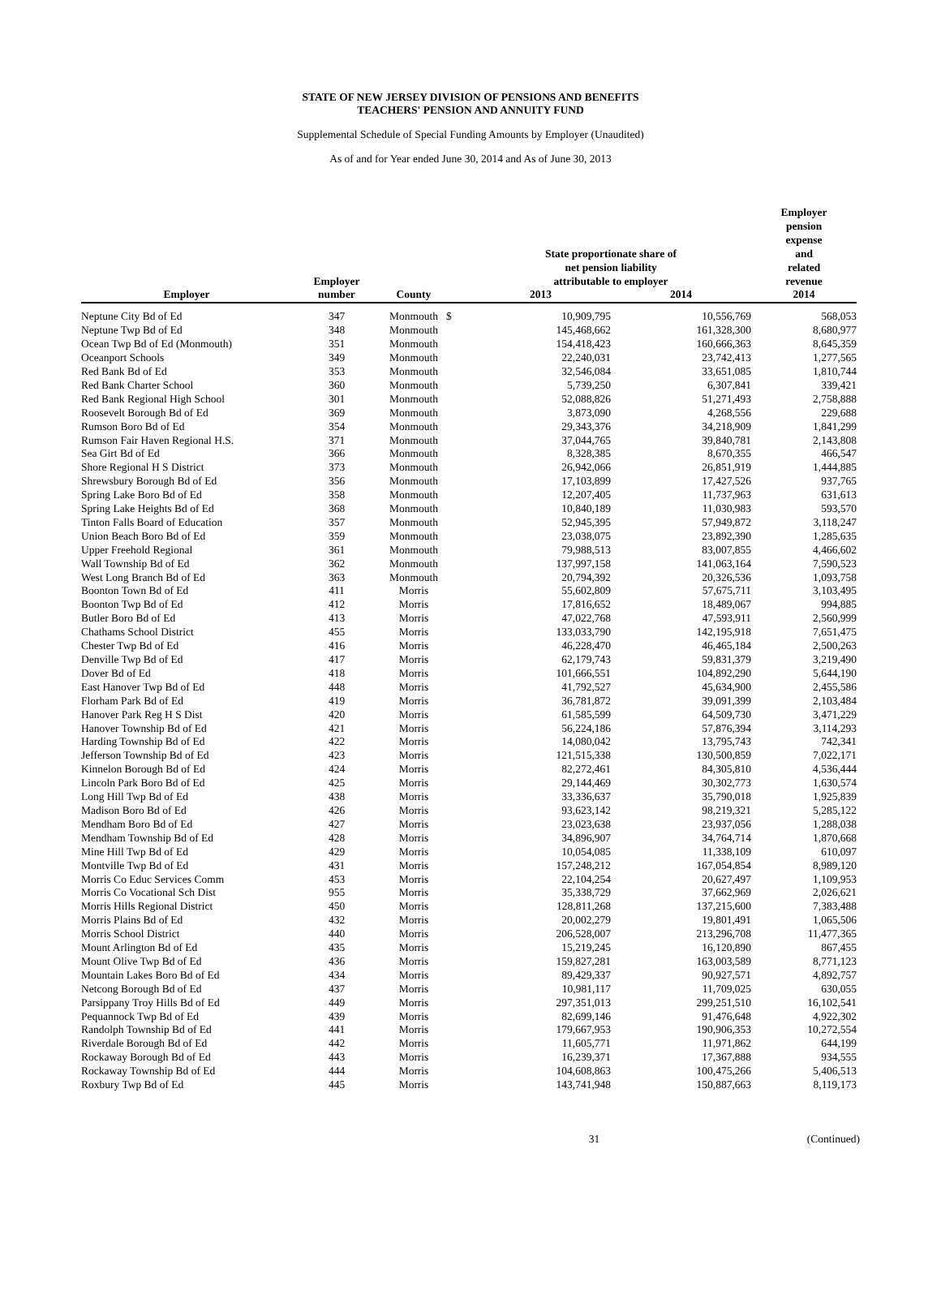STATE OF NEW JERSEY DIVISION OF PENSIONS AND BENEFITS
TEACHERS' PENSION AND ANNUITY FUND
Supplemental Schedule of Special Funding Amounts by Employer (Unaudited)
As of and for Year ended June 30, 2014 and As of June 30, 2013
| Employer | Employer number | County | | State proportionate share of net pension liability attributable to employer | | Employer pension expense and related revenue |
| --- | --- | --- | --- | --- | --- | --- |
| | | | | 2013 | 2014 | 2014 |
| Neptune City Bd of Ed | 347 | Monmouth | $ | 10,909,795 | 10,556,769 | 568,053 |
| Neptune Twp Bd of Ed | 348 | Monmouth | | 145,468,662 | 161,328,300 | 8,680,977 |
| Ocean Twp Bd of Ed (Monmouth) | 351 | Monmouth | | 154,418,423 | 160,666,363 | 8,645,359 |
| Oceanport Schools | 349 | Monmouth | | 22,240,031 | 23,742,413 | 1,277,565 |
| Red Bank Bd of Ed | 353 | Monmouth | | 32,546,084 | 33,651,085 | 1,810,744 |
| Red Bank Charter School | 360 | Monmouth | | 5,739,250 | 6,307,841 | 339,421 |
| Red Bank Regional High School | 301 | Monmouth | | 52,088,826 | 51,271,493 | 2,758,888 |
| Roosevelt Borough Bd of Ed | 369 | Monmouth | | 3,873,090 | 4,268,556 | 229,688 |
| Rumson Boro Bd of Ed | 354 | Monmouth | | 29,343,376 | 34,218,909 | 1,841,299 |
| Rumson Fair Haven Regional H.S. | 371 | Monmouth | | 37,044,765 | 39,840,781 | 2,143,808 |
| Sea Girt Bd of Ed | 366 | Monmouth | | 8,328,385 | 8,670,355 | 466,547 |
| Shore Regional H S District | 373 | Monmouth | | 26,942,066 | 26,851,919 | 1,444,885 |
| Shrewsbury Borough Bd of Ed | 356 | Monmouth | | 17,103,899 | 17,427,526 | 937,765 |
| Spring Lake Boro Bd of Ed | 358 | Monmouth | | 12,207,405 | 11,737,963 | 631,613 |
| Spring Lake Heights Bd of Ed | 368 | Monmouth | | 10,840,189 | 11,030,983 | 593,570 |
| Tinton Falls Board of Education | 357 | Monmouth | | 52,945,395 | 57,949,872 | 3,118,247 |
| Union Beach Boro Bd of Ed | 359 | Monmouth | | 23,038,075 | 23,892,390 | 1,285,635 |
| Upper Freehold Regional | 361 | Monmouth | | 79,988,513 | 83,007,855 | 4,466,602 |
| Wall Township Bd of Ed | 362 | Monmouth | | 137,997,158 | 141,063,164 | 7,590,523 |
| West Long Branch Bd of Ed | 363 | Monmouth | | 20,794,392 | 20,326,536 | 1,093,758 |
| Boonton Town Bd of Ed | 411 | Morris | | 55,602,809 | 57,675,711 | 3,103,495 |
| Boonton Twp Bd of Ed | 412 | Morris | | 17,816,652 | 18,489,067 | 994,885 |
| Butler Boro Bd of Ed | 413 | Morris | | 47,022,768 | 47,593,911 | 2,560,999 |
| Chathams School District | 455 | Morris | | 133,033,790 | 142,195,918 | 7,651,475 |
| Chester Twp Bd of Ed | 416 | Morris | | 46,228,470 | 46,465,184 | 2,500,263 |
| Denville Twp Bd of Ed | 417 | Morris | | 62,179,743 | 59,831,379 | 3,219,490 |
| Dover Bd of Ed | 418 | Morris | | 101,666,551 | 104,892,290 | 5,644,190 |
| East Hanover Twp Bd of Ed | 448 | Morris | | 41,792,527 | 45,634,900 | 2,455,586 |
| Florham Park Bd of Ed | 419 | Morris | | 36,781,872 | 39,091,399 | 2,103,484 |
| Hanover Park Reg H S Dist | 420 | Morris | | 61,585,599 | 64,509,730 | 3,471,229 |
| Hanover Township Bd of Ed | 421 | Morris | | 56,224,186 | 57,876,394 | 3,114,293 |
| Harding Township Bd of Ed | 422 | Morris | | 14,080,042 | 13,795,743 | 742,341 |
| Jefferson Township Bd of Ed | 423 | Morris | | 121,515,338 | 130,500,859 | 7,022,171 |
| Kinnelon Borough Bd of Ed | 424 | Morris | | 82,272,461 | 84,305,810 | 4,536,444 |
| Lincoln Park Boro Bd of Ed | 425 | Morris | | 29,144,469 | 30,302,773 | 1,630,574 |
| Long Hill Twp Bd of Ed | 438 | Morris | | 33,336,637 | 35,790,018 | 1,925,839 |
| Madison Boro Bd of Ed | 426 | Morris | | 93,623,142 | 98,219,321 | 5,285,122 |
| Mendham Boro Bd of Ed | 427 | Morris | | 23,023,638 | 23,937,056 | 1,288,038 |
| Mendham Township Bd of Ed | 428 | Morris | | 34,896,907 | 34,764,714 | 1,870,668 |
| Mine Hill Twp Bd of Ed | 429 | Morris | | 10,054,085 | 11,338,109 | 610,097 |
| Montville Twp Bd of Ed | 431 | Morris | | 157,248,212 | 167,054,854 | 8,989,120 |
| Morris Co Educ Services Comm | 453 | Morris | | 22,104,254 | 20,627,497 | 1,109,953 |
| Morris Co Vocational Sch Dist | 955 | Morris | | 35,338,729 | 37,662,969 | 2,026,621 |
| Morris Hills Regional District | 450 | Morris | | 128,811,268 | 137,215,600 | 7,383,488 |
| Morris Plains Bd of Ed | 432 | Morris | | 20,002,279 | 19,801,491 | 1,065,506 |
| Morris School District | 440 | Morris | | 206,528,007 | 213,296,708 | 11,477,365 |
| Mount Arlington Bd of Ed | 435 | Morris | | 15,219,245 | 16,120,890 | 867,455 |
| Mount Olive Twp Bd of Ed | 436 | Morris | | 159,827,281 | 163,003,589 | 8,771,123 |
| Mountain Lakes Boro Bd of Ed | 434 | Morris | | 89,429,337 | 90,927,571 | 4,892,757 |
| Netcong Borough Bd of Ed | 437 | Morris | | 10,981,117 | 11,709,025 | 630,055 |
| Parsippany Troy Hills Bd of Ed | 449 | Morris | | 297,351,013 | 299,251,510 | 16,102,541 |
| Pequannock Twp Bd of Ed | 439 | Morris | | 82,699,146 | 91,476,648 | 4,922,302 |
| Randolph Township Bd of Ed | 441 | Morris | | 179,667,953 | 190,906,353 | 10,272,554 |
| Riverdale Borough Bd of Ed | 442 | Morris | | 11,605,771 | 11,971,862 | 644,199 |
| Rockaway Borough Bd of Ed | 443 | Morris | | 16,239,371 | 17,367,888 | 934,555 |
| Rockaway Township Bd of Ed | 444 | Morris | | 104,608,863 | 100,475,266 | 5,406,513 |
| Roxbury Twp Bd of Ed | 445 | Morris | | 143,741,948 | 150,887,663 | 8,119,173 |
31 (Continued)